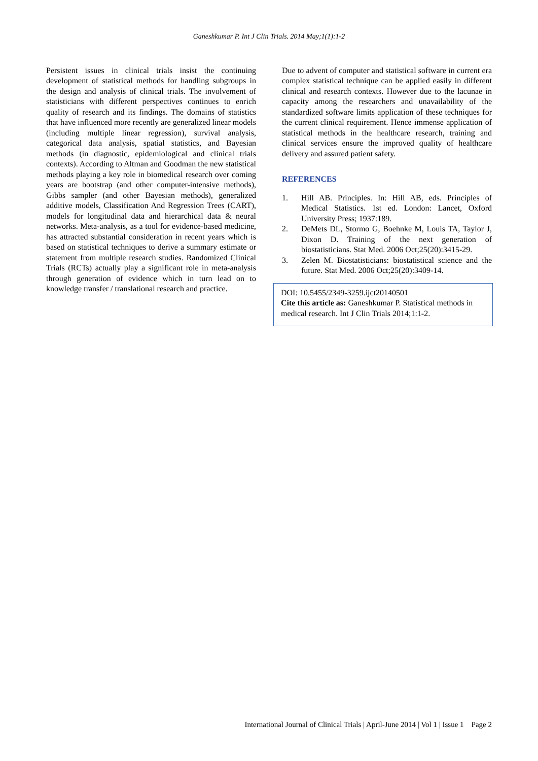Ganeshkumar P. Int J Clin Trials. 2014 May;1(1):1-2
Persistent issues in clinical trials insist the continuing development of statistical methods for handling subgroups in the design and analysis of clinical trials. The involvement of statisticians with different perspectives continues to enrich quality of research and its findings. The domains of statistics that have influenced more recently are generalized linear models (including multiple linear regression), survival analysis, categorical data analysis, spatial statistics, and Bayesian methods (in diagnostic, epidemiological and clinical trials contexts). According to Altman and Goodman the new statistical methods playing a key role in biomedical research over coming years are bootstrap (and other computer-intensive methods), Gibbs sampler (and other Bayesian methods), generalized additive models, Classification And Regression Trees (CART), models for longitudinal data and hierarchical data & neural networks. Meta-analysis, as a tool for evidence-based medicine, has attracted substantial consideration in recent years which is based on statistical techniques to derive a summary estimate or statement from multiple research studies. Randomized Clinical Trials (RCTs) actually play a significant role in meta-analysis through generation of evidence which in turn lead on to knowledge transfer / translational research and practice.
Due to advent of computer and statistical software in current era complex statistical technique can be applied easily in different clinical and research contexts. However due to the lacunae in capacity among the researchers and unavailability of the standardized software limits application of these techniques for the current clinical requirement. Hence immense application of statistical methods in the healthcare research, training and clinical services ensure the improved quality of healthcare delivery and assured patient safety.
REFERENCES
1. Hill AB. Principles. In: Hill AB, eds. Principles of Medical Statistics. 1st ed. London: Lancet, Oxford University Press; 1937:189.
2. DeMets DL, Stormo G, Boehnke M, Louis TA, Taylor J, Dixon D. Training of the next generation of biostatisticians. Stat Med. 2006 Oct;25(20):3415-29.
3. Zelen M. Biostatisticians: biostatistical science and the future. Stat Med. 2006 Oct;25(20):3409-14.
DOI: 10.5455/2349-3259.ijct20140501
Cite this article as: Ganeshkumar P. Statistical methods in medical research. Int J Clin Trials 2014;1:1-2.
International Journal of Clinical Trials | April-June 2014 | Vol 1 | Issue 1 Page 2